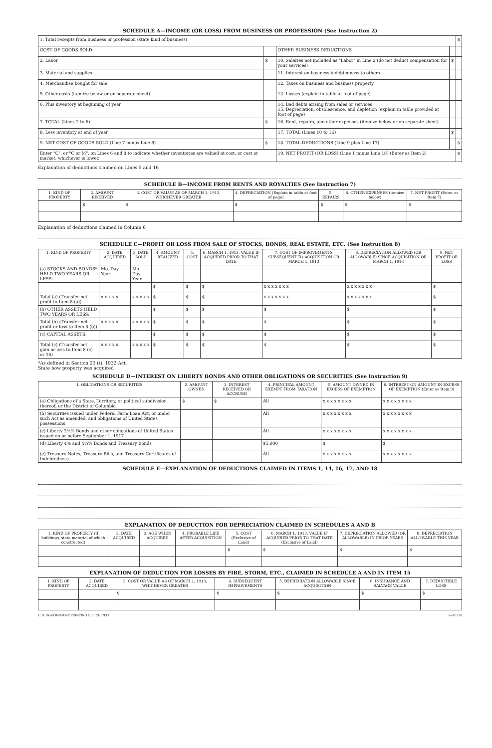SCHEDULE A—INCOME (OR LOSS) FROM BUSINESS OR PROFESSION (See Instruction 2)
| 1. Total receipts from business or profession (state kind of business) | | | | $ |
| COST OF GOODS SOLD | | OTHER BUSINESS DEDUCTIONS | | |
| 2. Labor | $ | 10. Salaries not included as "Labor" in Line 2 (do not deduct compensation for your services) | $ | |
| 3. Material and supplies | | 11. Interest on business indebtedness to others | | |
| 4. Merchandise bought for sale | | 12. Taxes on business and business property | | |
| 5. Other costs (itemize below or on separate sheet) | | 13. Losses (explain in table at foot of page) | | |
| 6. Plus inventory at beginning of year | | 14. Bad debts arising from sales or services 15. Depreciation, obsolescence, and depletion (explain in table provided at foot of page) | | |
| 7. TOTAL (Lines 2 to 6) | $ | 16. Rent, repairs, and other expenses (itemize below or on separate sheet) | | |
| 8. Less inventory at end of year | | 17. TOTAL (Lines 10 to 16) | $ | |
| 9. NET COST OF GOODS SOLD (Line 7 minus Line 8) | $ | 18. TOTAL DEDUCTIONS (Line 9 plus Line 17) | | $ |
| Enter "C", or "C or M", on Lines 6 and 8 to indicate whether inventories are valued at cost, or cost or market, whichever is lower. | | 19. NET PROFIT (OR LOSS) (Line 1 minus Line 18) (Enter as Item 2) | | $ |
Explanation of deductions claimed on Lines 5 and 16
SCHEDULE B—INCOME FROM RENTS AND ROYALTIES (See Instruction 7)
| 1. KIND OF PROPERTY | 2. AMOUNT RECEIVED | 3. COST OR VALUE AS OF MARCH 1, 1913, WHICHEVER GREATER | 4. DEPRECIATION (Explain in table at foot of page) | 5. REPAIRS | 6. OTHER EXPENSES (itemize below) | 7. NET PROFIT (Enter as Item 7) |
| --- | --- | --- | --- | --- | --- | --- |
| | $ | $ | $ | $ | $ | $ |
Explanation of deductions claimed in Column 6
SCHEDULE C—PROFIT OR LOSS FROM SALE OF STOCKS, BONDS, REAL ESTATE, ETC. (See Instruction 8)
| 1. KIND OF PROPERTY | 2. DATE ACQUIRED | 3. DATE SOLD | 4. AMOUNT REALIZED | 5. COST | 6. MARCH 1, 1913, VALUE IF ACQUIRED PRIOR TO THAT DATE | 7. COST OF IMPROVEMENTS SUBSEQUENT TO ACQUISITION OR MARCH 1, 1913 | 8. DEPRECIATION ALLOWED (OR ALLOWABLE) SINCE ACQUISITION OR MARCH 1, 1913 | 9. NET PROFIT OR LOSS |
| --- | --- | --- | --- | --- | --- | --- | --- | --- |
| (a) STOCKS AND BONDS* HELD TWO YEARS OR LESS: | Mo. Day Year | Mo. Day Year | | | | | | |
| | | | $ | $ | $ | x x x x x x x | x x x x x x x | $ |
| Total (a) (Transfer net profit to Item 8 (a)) | x x x x x | x x x x x | $ | $ | $ | x x x x x x x | x x x x x x x | $ |
| (b) OTHER ASSETS HELD TWO YEARS OR LESS: | | | $ | $ | $ | $ | $ | $ |
| Total (b) (Transfer net profit or loss to Item 8 (b)) | x x x x x | x x x x x | $ | $ | $ | $ | $ | $ |
| (c) CAPITAL ASSETS: | | | $ | $ | $ | $ | $ | $ |
| Total (c) (Transfer net gain or loss to Item 8 (c) or 30) | x x x x x | x x x x x | $ | $ | $ | $ | $ | $ |
*As defined in Section 23 (t), 1932 Act.
State how property was acquired
SCHEDULE D—INTEREST ON LIBERTY BONDS AND OTHER OBLIGATIONS OR SECURITIES (See Instruction 9)
| 1. OBLIGATIONS OR SECURITIES | 2. AMOUNT OWNED | 3. INTEREST RECEIVED OR ACCRUED | 4. PRINCIPAL AMOUNT EXEMPT FROM TAXATION | 5. AMOUNT OWNED IN EXCESS OF EXEMPTION | 6. INTEREST ON AMOUNT IN EXCESS OF EXEMPTION (Enter as Item 9) |
| --- | --- | --- | --- | --- | --- |
| (a) Obligations of a State, Territory, or political subdivision thereof, or the District of Columbia | $ | $ | All | x x x x x x x x | x x x x x x x x |
| (b) Securities issued under Federal Farm Loan Act, or under such Act as amended, and obligations of United States possessions | | | All | x x x x x x x x | x x x x x x x x |
| (c) Liberty 3½% Bonds and other obligations of United States issued on or before September 1, 1917 | | | All | x x x x x x x x | x x x x x x x x |
| (d) Liberty 4% and 4¼% Bonds and Treasury Bonds | | | $5,000 | $ | $ |
| (e) Treasury Notes, Treasury Bills, and Treasury Certificates of Indebtedness | | | All | x x x x x x x x | x x x x x x x x |
SCHEDULE E—EXPLANATION OF DEDUCTIONS CLAIMED IN ITEMS 1, 14, 16, 17, AND 18
EXPLANATION OF DEDUCTION FOR DEPRECIATION CLAIMED IN SCHEDULES A AND B
| 1. KIND OF PROPERTY (If buildings, state material of which constructed) | 2. DATE ACQUIRED | 3. AGE WHEN ACQUIRED | 4. PROBABLE LIFE AFTER ACQUISITION | 5. COST (Exclusive of Land) | 6. MARCH 1, 1913, VALUE IF ACQUIRED PRIOR TO THAT DATE (Exclusive of Land) | 7. DEPRECIATION ALLOWED (OR ALLOWABLE) IN PRIOR YEARS | 8. DEPRECIATION ALLOWABLE THIS YEAR |
| --- | --- | --- | --- | --- | --- | --- | --- |
| | | | | $ | $ | $ | $ |
EXPLANATION OF DEDUCTION FOR LOSSES BY FIRE, STORM, ETC., CLAIMED IN SCHEDULE A AND IN ITEM 15
| 1. KIND OF PROPERTY | 2. DATE ACQUIRED | 3. COST OR VALUE AS OF MARCH 1, 1913, WHICHEVER GREATER | 4. SUBSEQUENT IMPROVEMENTS | 5. DEPRECIATION ALLOWABLE SINCE ACQUISITION | 6. INSURANCE AND SALVAGE VALUE | 7. DEDUCTIBLE LOSS |
| --- | --- | --- | --- | --- | --- | --- |
| | | $ | $ | $ | $ | $ |
U. S. GOVERNMENT PRINTING OFFICE 1933 3—10328